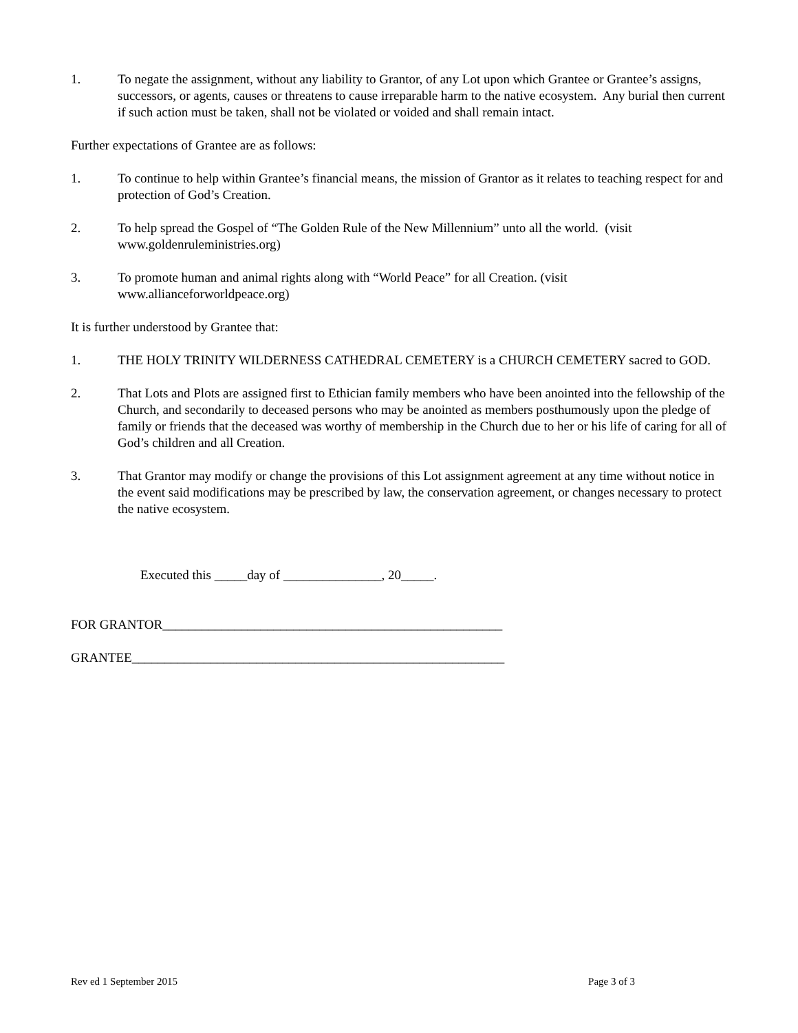1. To negate the assignment, without any liability to Grantor, of any Lot upon which Grantee or Grantee’s assigns, successors, or agents, causes or threatens to cause irreparable harm to the native ecosystem. Any burial then current if such action must be taken, shall not be violated or voided and shall remain intact.
Further expectations of Grantee are as follows:
1. To continue to help within Grantee’s financial means, the mission of Grantor as it relates to teaching respect for and protection of God’s Creation.
2. To help spread the Gospel of “The Golden Rule of the New Millennium” unto all the world. (visit www.goldenruleministries.org)
3. To promote human and animal rights along with “World Peace” for all Creation. (visit
www.allianceforworldpeace.org)
It is further understood by Grantee that:
1. THE HOLY TRINITY WILDERNESS CATHEDRAL CEMETERY is a CHURCH CEMETERY sacred to GOD.
2. That Lots and Plots are assigned first to Ethician family members who have been anointed into the fellowship of the Church, and secondarily to deceased persons who may be anointed as members posthumously upon the pledge of family or friends that the deceased was worthy of membership in the Church due to her or his life of caring for all of God’s children and all Creation.
3. That Grantor may modify or change the provisions of this Lot assignment agreement at any time without notice in the event said modifications may be prescribed by law, the conservation agreement, or changes necessary to protect the native ecosystem.
Executed this _____day of _______________, 20_____.
FOR GRANTOR____________________________________________________
GRANTEE_________________________________________________________
Rev ed 1 September 2015 Page 3 of 3